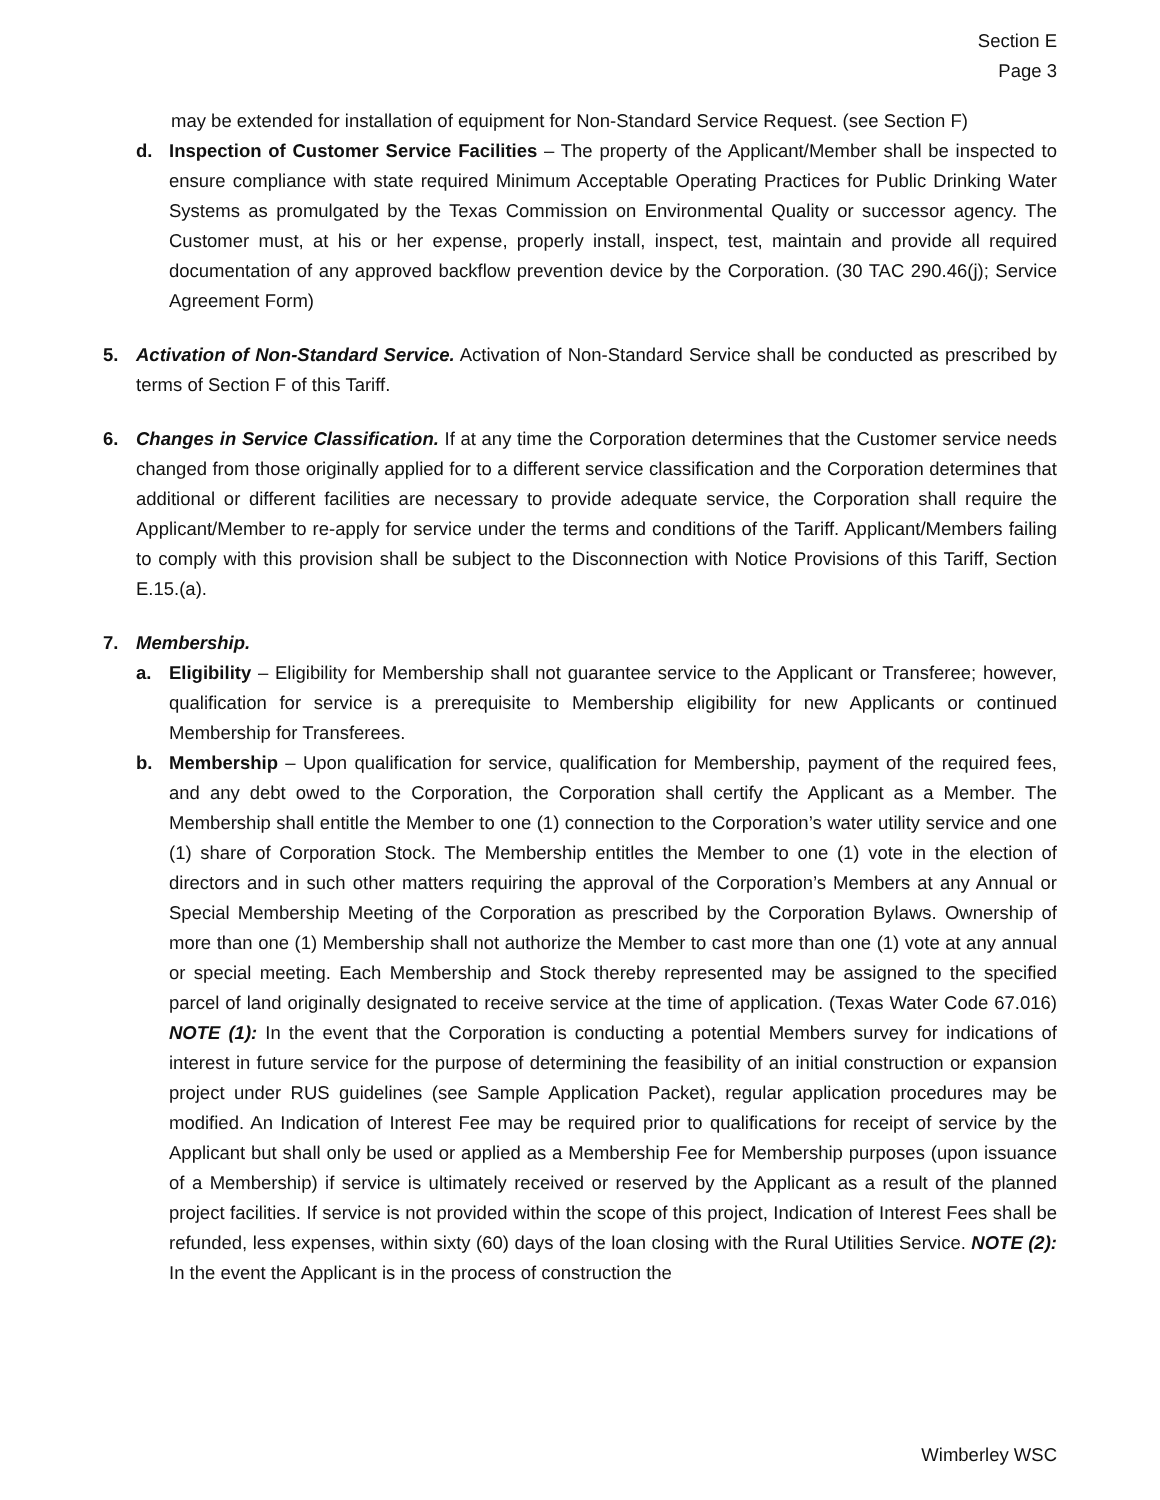Section E
Page 3
may be extended for installation of equipment for Non-Standard Service Request. (see Section F)
d. Inspection of Customer Service Facilities – The property of the Applicant/Member shall be inspected to ensure compliance with state required Minimum Acceptable Operating Practices for Public Drinking Water Systems as promulgated by the Texas Commission on Environmental Quality or successor agency. The Customer must, at his or her expense, properly install, inspect, test, maintain and provide all required documentation of any approved backflow prevention device by the Corporation. (30 TAC 290.46(j); Service Agreement Form)
5. Activation of Non-Standard Service. Activation of Non-Standard Service shall be conducted as prescribed by terms of Section F of this Tariff.
6. Changes in Service Classification. If at any time the Corporation determines that the Customer service needs changed from those originally applied for to a different service classification and the Corporation determines that additional or different facilities are necessary to provide adequate service, the Corporation shall require the Applicant/Member to re-apply for service under the terms and conditions of the Tariff. Applicant/Members failing to comply with this provision shall be subject to the Disconnection with Notice Provisions of this Tariff, Section E.15.(a).
7. Membership.
a. Eligibility – Eligibility for Membership shall not guarantee service to the Applicant or Transferee; however, qualification for service is a prerequisite to Membership eligibility for new Applicants or continued Membership for Transferees.
b. Membership – Upon qualification for service, qualification for Membership, payment of the required fees, and any debt owed to the Corporation, the Corporation shall certify the Applicant as a Member. The Membership shall entitle the Member to one (1) connection to the Corporation’s water utility service and one (1) share of Corporation Stock. The Membership entitles the Member to one (1) vote in the election of directors and in such other matters requiring the approval of the Corporation’s Members at any Annual or Special Membership Meeting of the Corporation as prescribed by the Corporation Bylaws. Ownership of more than one (1) Membership shall not authorize the Member to cast more than one (1) vote at any annual or special meeting. Each Membership and Stock thereby represented may be assigned to the specified parcel of land originally designated to receive service at the time of application. (Texas Water Code 67.016) NOTE (1): In the event that the Corporation is conducting a potential Members survey for indications of interest in future service for the purpose of determining the feasibility of an initial construction or expansion project under RUS guidelines (see Sample Application Packet), regular application procedures may be modified. An Indication of Interest Fee may be required prior to qualifications for receipt of service by the Applicant but shall only be used or applied as a Membership Fee for Membership purposes (upon issuance of a Membership) if service is ultimately received or reserved by the Applicant as a result of the planned project facilities. If service is not provided within the scope of this project, Indication of Interest Fees shall be refunded, less expenses, within sixty (60) days of the loan closing with the Rural Utilities Service. NOTE (2): In the event the Applicant is in the process of construction the
Wimberley WSC